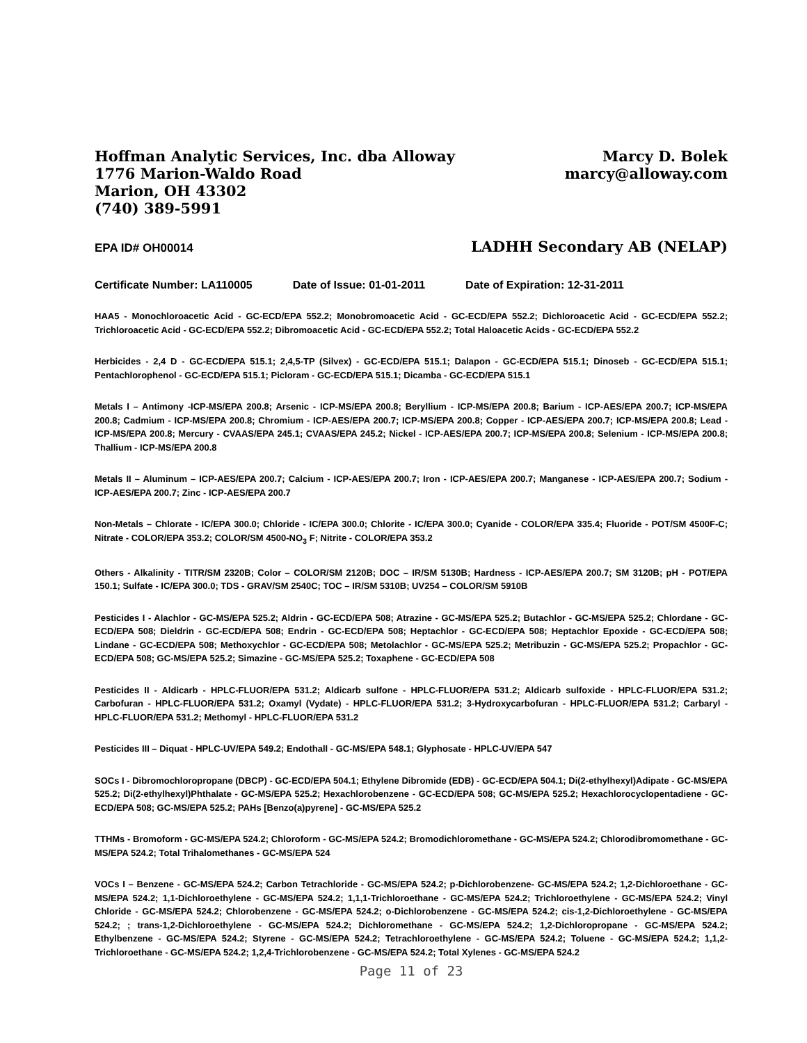Hoffman Analytic Services, Inc. dba Alloway
1776 Marion-Waldo Road
Marion, OH 43302
(740) 389-5991
Marcy D. Bolek
marcy@alloway.com
EPA ID# OH00014 LADHH Secondary AB (NELAP)
Certificate Number: LA110005 Date of Issue: 01-01-2011 Date of Expiration: 12-31-2011
HAA5 - Monochloroacetic Acid - GC-ECD/EPA 552.2; Monobromoacetic Acid - GC-ECD/EPA 552.2; Dichloroacetic Acid - GC-ECD/EPA 552.2; Trichloroacetic Acid - GC-ECD/EPA 552.2; Dibromoacetic Acid - GC-ECD/EPA 552.2; Total Haloacetic Acids - GC-ECD/EPA 552.2
Herbicides - 2,4 D - GC-ECD/EPA 515.1; 2,4,5-TP (Silvex) - GC-ECD/EPA 515.1; Dalapon - GC-ECD/EPA 515.1; Dinoseb - GC-ECD/EPA 515.1; Pentachlorophenol - GC-ECD/EPA 515.1; Picloram - GC-ECD/EPA 515.1; Dicamba - GC-ECD/EPA 515.1
Metals I – Antimony -ICP-MS/EPA 200.8; Arsenic - ICP-MS/EPA 200.8; Beryllium - ICP-MS/EPA 200.8; Barium - ICP-AES/EPA 200.7; ICP-MS/EPA 200.8; Cadmium - ICP-MS/EPA 200.8; Chromium - ICP-AES/EPA 200.7; ICP-MS/EPA 200.8; Copper - ICP-AES/EPA 200.7; ICP-MS/EPA 200.8; Lead - ICP-MS/EPA 200.8; Mercury - CVAAS/EPA 245.1; CVAAS/EPA 245.2; Nickel - ICP-AES/EPA 200.7; ICP-MS/EPA 200.8; Selenium - ICP-MS/EPA 200.8; Thallium - ICP-MS/EPA 200.8
Metals II – Aluminum – ICP-AES/EPA 200.7; Calcium - ICP-AES/EPA 200.7; Iron - ICP-AES/EPA 200.7; Manganese - ICP-AES/EPA 200.7; Sodium - ICP-AES/EPA 200.7; Zinc - ICP-AES/EPA 200.7
Non-Metals – Chlorate - IC/EPA 300.0; Chloride - IC/EPA 300.0; Chlorite - IC/EPA 300.0; Cyanide - COLOR/EPA 335.4; Fluoride - POT/SM 4500F-C; Nitrate - COLOR/EPA 353.2; COLOR/SM 4500-NO<sub>3</sub> F; Nitrite - COLOR/EPA 353.2
Others - Alkalinity - TITR/SM 2320B; Color – COLOR/SM 2120B; DOC – IR/SM 5130B; Hardness - ICP-AES/EPA 200.7; SM 3120B; pH - POT/EPA 150.1; Sulfate - IC/EPA 300.0; TDS - GRAV/SM 2540C; TOC – IR/SM 5310B; UV254 – COLOR/SM 5910B
Pesticides I - Alachlor - GC-MS/EPA 525.2; Aldrin - GC-ECD/EPA 508; Atrazine - GC-MS/EPA 525.2; Butachlor - GC-MS/EPA 525.2; Chlordane - GC-ECD/EPA 508; Dieldrin - GC-ECD/EPA 508; Endrin - GC-ECD/EPA 508; Heptachlor - GC-ECD/EPA 508; Heptachlor Epoxide - GC-ECD/EPA 508; Lindane - GC-ECD/EPA 508; Methoxychlor - GC-ECD/EPA 508; Metolachlor - GC-MS/EPA 525.2; Metribuzin - GC-MS/EPA 525.2; Propachlor - GC-ECD/EPA 508; GC-MS/EPA 525.2; Simazine - GC-MS/EPA 525.2; Toxaphene - GC-ECD/EPA 508
Pesticides II - Aldicarb - HPLC-FLUOR/EPA 531.2; Aldicarb sulfone - HPLC-FLUOR/EPA 531.2; Aldicarb sulfoxide - HPLC-FLUOR/EPA 531.2; Carbofuran - HPLC-FLUOR/EPA 531.2; Oxamyl (Vydate) - HPLC-FLUOR/EPA 531.2; 3-Hydroxycarbofuran - HPLC-FLUOR/EPA 531.2; Carbaryl - HPLC-FLUOR/EPA 531.2; Methomyl - HPLC-FLUOR/EPA 531.2
Pesticides III – Diquat - HPLC-UV/EPA 549.2; Endothall - GC-MS/EPA 548.1; Glyphosate - HPLC-UV/EPA 547
SOCs I - Dibromochloropropane (DBCP) - GC-ECD/EPA 504.1; Ethylene Dibromide (EDB) - GC-ECD/EPA 504.1; Di(2-ethylhexyl)Adipate - GC-MS/EPA 525.2; Di(2-ethylhexyl)Phthalate - GC-MS/EPA 525.2; Hexachlorobenzene - GC-ECD/EPA 508; GC-MS/EPA 525.2; Hexachlorocyclopentadiene - GC-ECD/EPA 508; GC-MS/EPA 525.2; PAHs [Benzo(a)pyrene] - GC-MS/EPA 525.2
TTHMs - Bromoform - GC-MS/EPA 524.2; Chloroform - GC-MS/EPA 524.2; Bromodichloromethane - GC-MS/EPA 524.2; Chlorodibromomethane - GC-MS/EPA 524.2; Total Trihalomethanes - GC-MS/EPA 524
VOCs I – Benzene - GC-MS/EPA 524.2; Carbon Tetrachloride - GC-MS/EPA 524.2; p-Dichlorobenzene- GC-MS/EPA 524.2; 1,2-Dichloroethane - GC-MS/EPA 524.2; 1,1-Dichloroethylene - GC-MS/EPA 524.2; 1,1,1-Trichloroethane - GC-MS/EPA 524.2; Trichloroethylene - GC-MS/EPA 524.2; Vinyl Chloride - GC-MS/EPA 524.2; Chlorobenzene - GC-MS/EPA 524.2; o-Dichlorobenzene - GC-MS/EPA 524.2; cis-1,2-Dichloroethylene - GC-MS/EPA 524.2; ; trans-1,2-Dichloroethylene - GC-MS/EPA 524.2; Dichloromethane - GC-MS/EPA 524.2; 1,2-Dichloropropane - GC-MS/EPA 524.2; Ethylbenzene - GC-MS/EPA 524.2; Styrene - GC-MS/EPA 524.2; Tetrachloroethylene - GC-MS/EPA 524.2; Toluene - GC-MS/EPA 524.2; 1,1,2-Trichloroethane - GC-MS/EPA 524.2; 1,2,4-Trichlorobenzene - GC-MS/EPA 524.2; Total Xylenes - GC-MS/EPA 524.2
Page 11 of 23